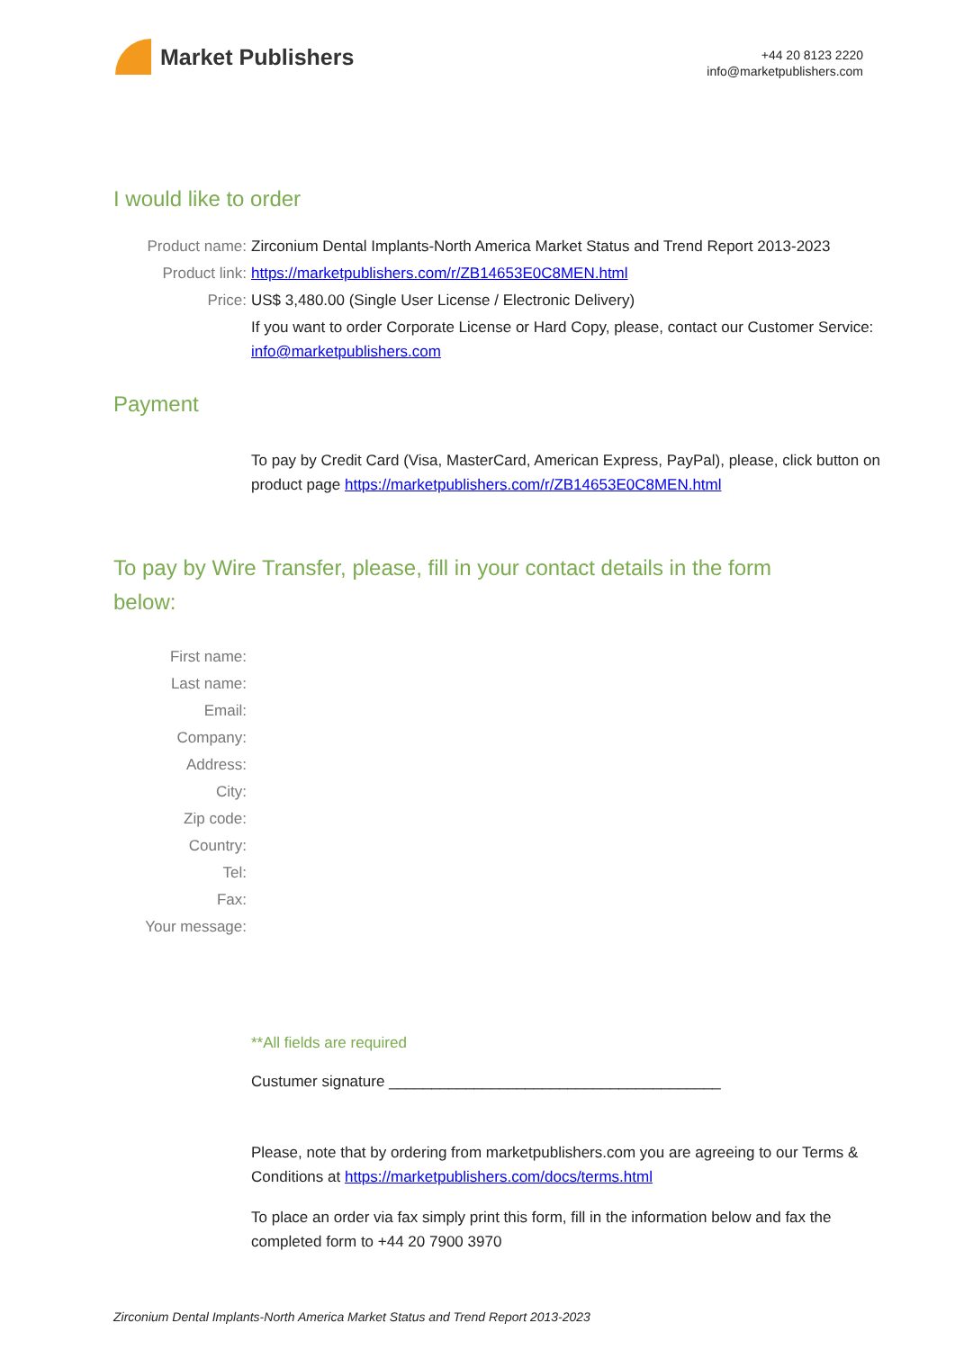Market Publishers
+44 20 8123 2220
info@marketpublishers.com
I would like to order
Product name: Zirconium Dental Implants-North America Market Status and Trend Report 2013-2023
Product link: https://marketpublishers.com/r/ZB14653E0C8MEN.html
Price: US$ 3,480.00 (Single User License / Electronic Delivery)
If you want to order Corporate License or Hard Copy, please, contact our Customer Service:
info@marketpublishers.com
Payment
To pay by Credit Card (Visa, MasterCard, American Express, PayPal), please, click button on product page https://marketpublishers.com/r/ZB14653E0C8MEN.html
To pay by Wire Transfer, please, fill in your contact details in the form below:
First name:
Last name:
Email:
Company:
Address:
City:
Zip code:
Country:
Tel:
Fax:
Your message:
**All fields are required
Custumer signature _______________________________________
Please, note that by ordering from marketpublishers.com you are agreeing to our Terms & Conditions at https://marketpublishers.com/docs/terms.html
To place an order via fax simply print this form, fill in the information below and fax the completed form to +44 20 7900 3970
Zirconium Dental Implants-North America Market Status and Trend Report 2013-2023